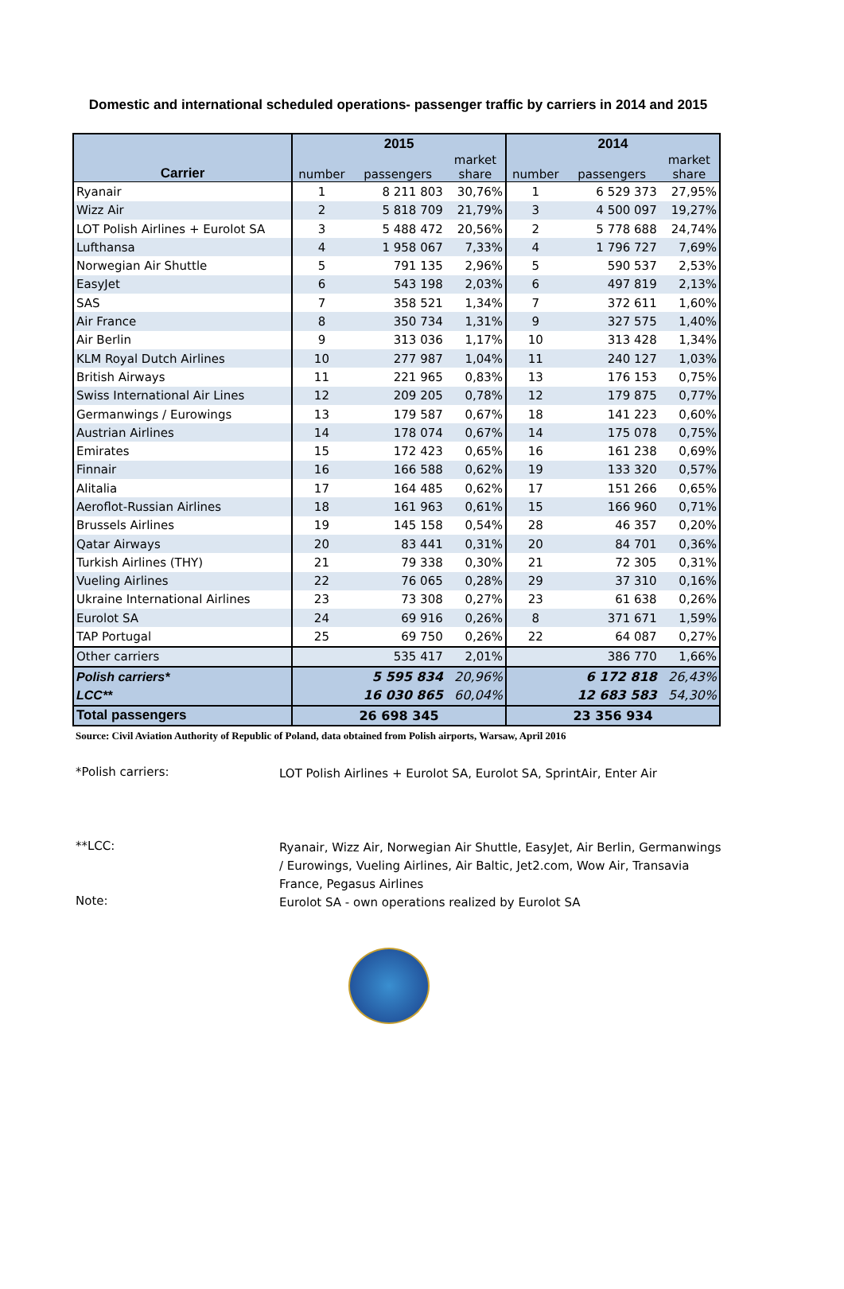Domestic and international scheduled operations- passenger traffic by carriers in 2014 and 2015
| | 2015 | | | 2014 | | |
| --- | --- | --- | --- | --- | --- | --- |
| Carrier | number | passengers | market share | number | passengers | market share |
| Ryanair | 1 | 8 211 803 | 30,76% | 1 | 6 529 373 | 27,95% |
| Wizz Air | 2 | 5 818 709 | 21,79% | 3 | 4 500 097 | 19,27% |
| LOT Polish Airlines + Eurolot SA | 3 | 5 488 472 | 20,56% | 2 | 5 778 688 | 24,74% |
| Lufthansa | 4 | 1 958 067 | 7,33% | 4 | 1 796 727 | 7,69% |
| Norwegian Air Shuttle | 5 | 791 135 | 2,96% | 5 | 590 537 | 2,53% |
| EasyJet | 6 | 543 198 | 2,03% | 6 | 497 819 | 2,13% |
| SAS | 7 | 358 521 | 1,34% | 7 | 372 611 | 1,60% |
| Air France | 8 | 350 734 | 1,31% | 9 | 327 575 | 1,40% |
| Air Berlin | 9 | 313 036 | 1,17% | 10 | 313 428 | 1,34% |
| KLM Royal Dutch Airlines | 10 | 277 987 | 1,04% | 11 | 240 127 | 1,03% |
| British Airways | 11 | 221 965 | 0,83% | 13 | 176 153 | 0,75% |
| Swiss International Air Lines | 12 | 209 205 | 0,78% | 12 | 179 875 | 0,77% |
| Germanwings / Eurowings | 13 | 179 587 | 0,67% | 18 | 141 223 | 0,60% |
| Austrian Airlines | 14 | 178 074 | 0,67% | 14 | 175 078 | 0,75% |
| Emirates | 15 | 172 423 | 0,65% | 16 | 161 238 | 0,69% |
| Finnair | 16 | 166 588 | 0,62% | 19 | 133 320 | 0,57% |
| Alitalia | 17 | 164 485 | 0,62% | 17 | 151 266 | 0,65% |
| Aeroflot-Russian Airlines | 18 | 161 963 | 0,61% | 15 | 166 960 | 0,71% |
| Brussels Airlines | 19 | 145 158 | 0,54% | 28 | 46 357 | 0,20% |
| Qatar Airways | 20 | 83 441 | 0,31% | 20 | 84 701 | 0,36% |
| Turkish Airlines (THY) | 21 | 79 338 | 0,30% | 21 | 72 305 | 0,31% |
| Vueling Airlines | 22 | 76 065 | 0,28% | 29 | 37 310 | 0,16% |
| Ukraine International Airlines | 23 | 73 308 | 0,27% | 23 | 61 638 | 0,26% |
| Eurolot SA | 24 | 69 916 | 0,26% | 8 | 371 671 | 1,59% |
| TAP Portugal | 25 | 69 750 | 0,26% | 22 | 64 087 | 0,27% |
| Other carriers | | 535 417 | 2,01% | | 386 770 | 1,66% |
| Polish carriers* | | 5 595 834 | 20,96% | | 6 172 818 | 26,43% |
| LCC** | | 16 030 865 | 60,04% | | 12 683 583 | 54,30% |
| Total passengers | 26 698 345 | | | 23 356 934 | | |
Source: Civil Aviation Authority of Republic of Poland, data obtained from Polish airports, Warsaw, April 2016
*Polish carriers:
LOT Polish Airlines + Eurolot SA, Eurolot SA, SprintAir, Enter Air
**LCC:
Ryanair, Wizz Air, Norwegian Air Shuttle, EasyJet, Air Berlin, Germanwings / Eurowings, Vueling Airlines, Air Baltic, Jet2.com, Wow Air, Transavia France, Pegasus Airlines
Note:
Eurolot SA - own operations realized by Eurolot SA